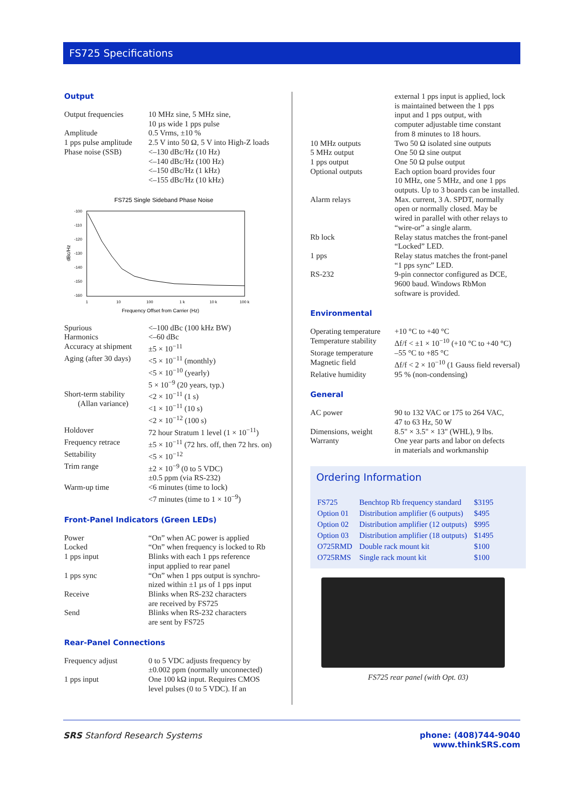FS725 Specifications
Output
| Output frequencies | 10 MHz sine, 5 MHz sine, 10 µs wide 1 pps pulse |
| Amplitude | 0.5 Vrms, ±10 % |
| 1 pps pulse amplitude | 2.5 V into 50 Ω, 5 V into High-Z loads |
| Phase noise (SSB) | <–130 dBc/Hz (10 Hz) <–140 dBc/Hz (100 Hz) <–150 dBc/Hz (1 kHz) <–155 dBc/Hz (10 kHz) |
FS725 Single Sideband Phase Noise
-100
-110
-120
-130
-140
-150
-160
dBc/Hz
1
10
100
1 k
10 k
100 k
Frequency Offset from Carrier (Hz)
| Spurious | <–100 dBc (100 kHz BW) |
| Harmonics | <–60 dBc |
| Accuracy at shipment | ±5 × 10<sup>−11</sup> |
| Aging (after 30 days) | <5 × 10<sup>−11</sup> (monthly) <5 × 10<sup>−10</sup> (yearly) 5 × 10<sup>−9</sup> (20 years, typ.) |
| Short-term stability (Allan variance) | <2 × 10<sup>−11</sup> (1 s) <1 × 10<sup>−11</sup> (10 s) <2 × 10<sup>−12</sup> (100 s) |
| Holdover | 72 hour Stratum 1 level (1 × 10<sup>−11</sup>) |
| Frequency retrace | ±5 × 10<sup>−11</sup> (72 hrs. off, then 72 hrs. on) |
| Settability | <5 × 10<sup>−12</sup> |
| Trim range | ±2 × 10<sup>−9</sup> (0 to 5 VDC) ±0.5 ppm (via RS-232) |
| Warm-up time | <6 minutes (time to lock) <7 minutes (time to 1 × 10<sup>−9</sup>) |
Front-Panel Indicators (Green LEDs)
| Power | “On” when AC power is applied |
| Locked | “On” when frequency is locked to Rb |
| 1 pps input | Blinks with each 1 pps reference input applied to rear panel |
| 1 pps sync | “On” when 1 pps output is synchro- nized within ±1 µs of 1 pps input |
| Receive | Blinks when RS-232 characters are received by FS725 |
| Send | Blinks when RS-232 characters are sent by FS725 |
Rear-Panel Connections
| Frequency adjust | 0 to 5 VDC adjusts frequency by ±0.002 ppm (normally unconnected) |
| 1 pps input | One 100 kΩ input. Requires CMOS level pulses (0 to 5 VDC). If an |
| | external 1 pps input is applied, lock is maintained between the 1 pps input and 1 pps output, with computer adjustable time constant from 8 minutes to 18 hours. |
| 10 MHz outputs | Two 50 Ω isolated sine outputs |
| 5 MHz output | One 50 Ω sine output |
| 1 pps output | One 50 Ω pulse output |
| Optional outputs | Each option board provides four 10 MHz, one 5 MHz, and one 1 pps outputs. Up to 3 boards can be installed. |
| Alarm relays | Max. current, 3 A. SPDT, normally open or normally closed. May be wired in parallel with other relays to “wire-or” a single alarm. |
| Rb lock | Relay status matches the front-panel “Locked” LED. |
| 1 pps | Relay status matches the front-panel “1 pps sync” LED. |
| RS-232 | 9-pin connector configured as DCE, 9600 baud. Windows RbMon software is provided. |
Environmental
| Operating temperature | +10 °C to +40 °C |
| Temperature stability | Δf/f < ±1 × 10<sup>−10</sup> (+10 °C to +40 °C) |
| Storage temperature | –55 °C to +85 °C |
| Magnetic field | Δf/f < 2 × 10<sup>−10</sup> (1 Gauss field reversal) |
| Relative humidity | 95 % (non-condensing) |
General
| AC power | 90 to 132 VAC or 175 to 264 VAC, 47 to 63 Hz, 50 W |
| Dimensions, weight | 8.5" × 3.5" × 13" (WHL), 9 lbs. |
| Warranty | One year parts and labor on defects in materials and workmanship |
Ordering Information
| FS725 | Benchtop Rb frequency standard | $3195 |
| Option 01 | Distribution amplifier (6 outputs) | $495 |
| Option 02 | Distribution amplifier (12 outputs) | $995 |
| Option 03 | Distribution amplifier (18 outputs) | $1495 |
| O725RMD | Double rack mount kit | $100 |
| O725RMS | Single rack mount kit | $100 |
FS725 rear panel (with Opt. 03)
SRS Stanford Research Systems phone: (408)744-9040
www.thinkSRS.com